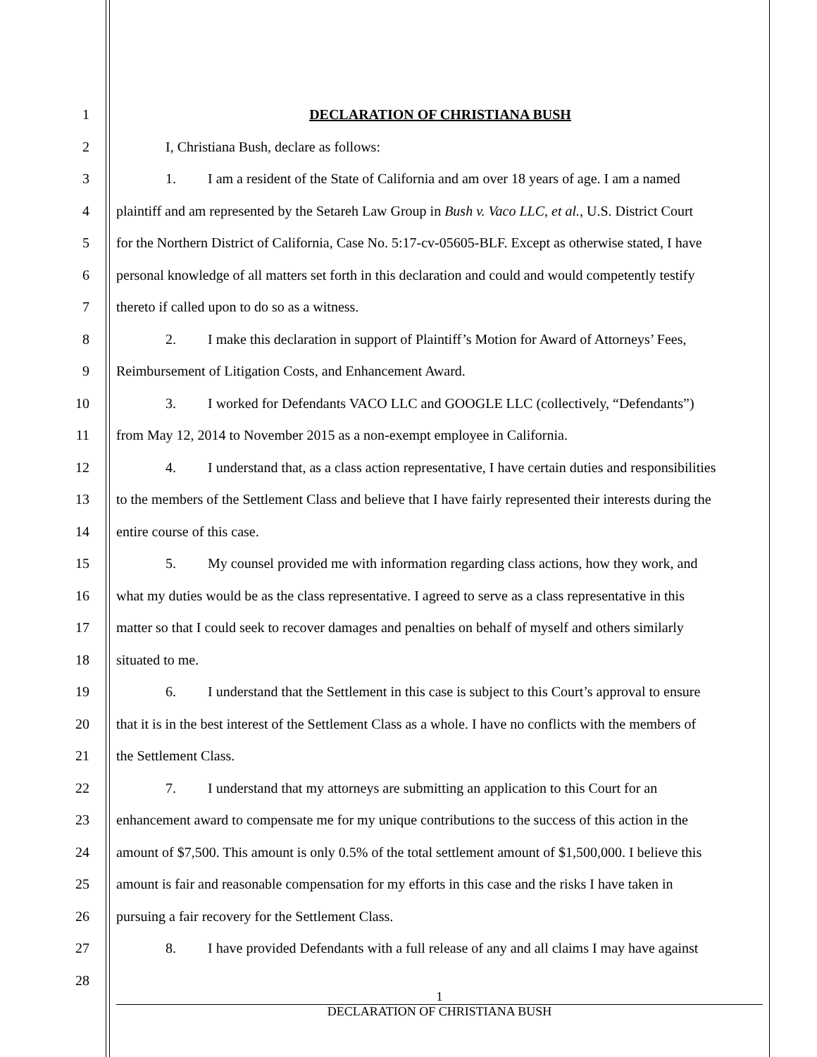1 DECLARATION OF CHRISTIANA BUSH
2 I, Christiana Bush, declare as follows:
3 1. I am a resident of the State of California and am over 18 years of age. I am a named
4 plaintiff and am represented by the Setareh Law Group in Bush v. Vaco LLC, et al., U.S. District Court
5 for the Northern District of California, Case No. 5:17-cv-05605-BLF. Except as otherwise stated, I have
6 personal knowledge of all matters set forth in this declaration and could and would competently testify
7 thereto if called upon to do so as a witness.
8 2. I make this declaration in support of Plaintiff’s Motion for Award of Attorneys’ Fees,
9 Reimbursement of Litigation Costs, and Enhancement Award.
10 3. I worked for Defendants VACO LLC and GOOGLE LLC (collectively, “Defendants”)
11 from May 12, 2014 to November 2015 as a non-exempt employee in California.
12 4. I understand that, as a class action representative, I have certain duties and responsibilities
13 to the members of the Settlement Class and believe that I have fairly represented their interests during the
14 entire course of this case.
15 5. My counsel provided me with information regarding class actions, how they work, and
16 what my duties would be as the class representative. I agreed to serve as a class representative in this
17 matter so that I could seek to recover damages and penalties on behalf of myself and others similarly
18 situated to me.
19 6. I understand that the Settlement in this case is subject to this Court’s approval to ensure
20 that it is in the best interest of the Settlement Class as a whole. I have no conflicts with the members of
21 the Settlement Class.
22 7. I understand that my attorneys are submitting an application to this Court for an
23 enhancement award to compensate me for my unique contributions to the success of this action in the
24 amount of $7,500. This amount is only 0.5% of the total settlement amount of $1,500,000. I believe this
25 amount is fair and reasonable compensation for my efforts in this case and the risks I have taken in
26 pursuing a fair recovery for the Settlement Class.
27 8. I have provided Defendants with a full release of any and all claims I may have against
28
1
DECLARATION OF CHRISTIANA BUSH